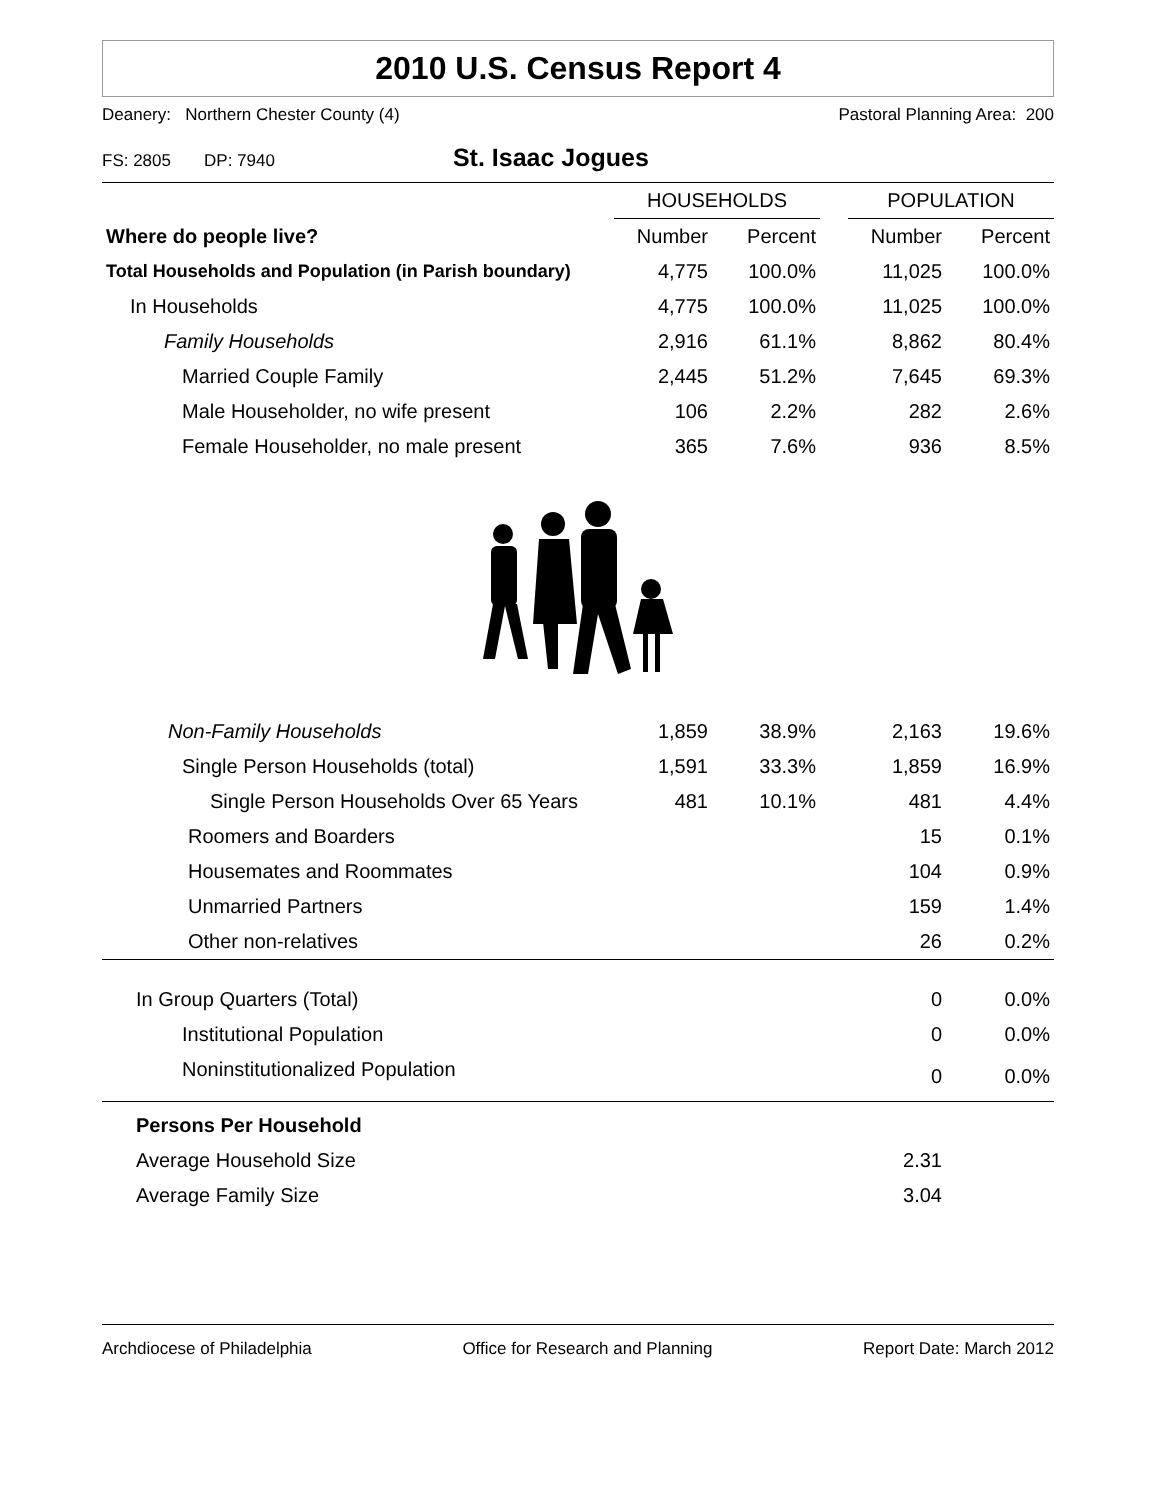2010 U.S. Census Report 4
Deanery: Northern Chester County (4) Pastoral Planning Area: 200
FS: 2805 DP: 7940 St. Isaac Jogues
| | HOUSEHOLDS | | | POPULATION | |
| --- | --- | --- | --- | --- | --- |
| Where do people live? | Number | Percent | | Number | Percent |
| Total Households and Population (in Parish boundary) | 4,775 | 100.0% | | 11,025 | 100.0% |
| In Households | 4,775 | 100.0% | | 11,025 | 100.0% |
| Family Households | 2,916 | 61.1% | | 8,862 | 80.4% |
| Married Couple Family | 2,445 | 51.2% | | 7,645 | 69.3% |
| Male Householder, no wife present | 106 | 2.2% | | 282 | 2.6% |
| Female Householder, no male present | 365 | 7.6% | | 936 | 8.5% |
| Non-Family Households | 1,859 | 38.9% | | 2,163 | 19.6% |
| Single Person Households (total) | 1,591 | 33.3% | | 1,859 | 16.9% |
| Single Person Households Over 65 Years | 481 | 10.1% | | 481 | 4.4% |
| Roomers and Boarders | | | | 15 | 0.1% |
| Housemates and Roommates | | | | 104 | 0.9% |
| Unmarried Partners | | | | 159 | 1.4% |
| Other non-relatives | | | | 26 | 0.2% |
| In Group Quarters (Total) | | | | 0 | 0.0% |
| Institutional Population | | | | 0 | 0.0% |
| Noninstitutionalized Population | | | | 0 | 0.0% |
| Persons Per Household | | | | | |
| Average Household Size | | | | 2.31 | |
| Average Family Size | | | | 3.04 | |
Archdiocese of Philadelphia Office for Research and Planning Report Date: March 2012